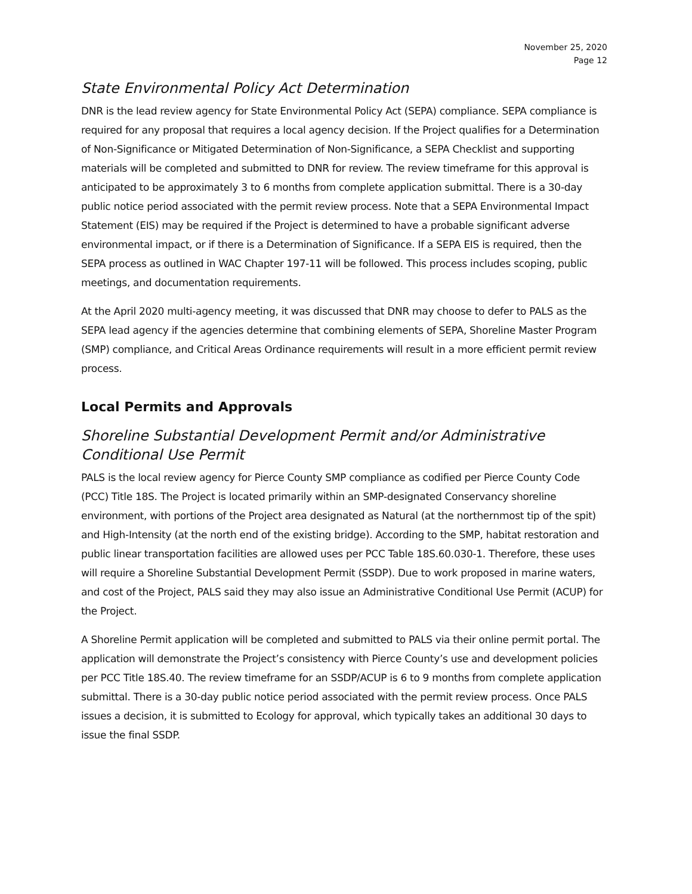November 25, 2020
Page 12
State Environmental Policy Act Determination
DNR is the lead review agency for State Environmental Policy Act (SEPA) compliance. SEPA compliance is required for any proposal that requires a local agency decision. If the Project qualifies for a Determination of Non-Significance or Mitigated Determination of Non-Significance, a SEPA Checklist and supporting materials will be completed and submitted to DNR for review. The review timeframe for this approval is anticipated to be approximately 3 to 6 months from complete application submittal. There is a 30-day public notice period associated with the permit review process. Note that a SEPA Environmental Impact Statement (EIS) may be required if the Project is determined to have a probable significant adverse environmental impact, or if there is a Determination of Significance. If a SEPA EIS is required, then the SEPA process as outlined in WAC Chapter 197-11 will be followed. This process includes scoping, public meetings, and documentation requirements.
At the April 2020 multi-agency meeting, it was discussed that DNR may choose to defer to PALS as the SEPA lead agency if the agencies determine that combining elements of SEPA, Shoreline Master Program (SMP) compliance, and Critical Areas Ordinance requirements will result in a more efficient permit review process.
Local Permits and Approvals
Shoreline Substantial Development Permit and/or Administrative Conditional Use Permit
PALS is the local review agency for Pierce County SMP compliance as codified per Pierce County Code (PCC) Title 18S. The Project is located primarily within an SMP-designated Conservancy shoreline environment, with portions of the Project area designated as Natural (at the northernmost tip of the spit) and High-Intensity (at the north end of the existing bridge). According to the SMP, habitat restoration and public linear transportation facilities are allowed uses per PCC Table 18S.60.030-1. Therefore, these uses will require a Shoreline Substantial Development Permit (SSDP). Due to work proposed in marine waters, and cost of the Project, PALS said they may also issue an Administrative Conditional Use Permit (ACUP) for the Project.
A Shoreline Permit application will be completed and submitted to PALS via their online permit portal. The application will demonstrate the Project’s consistency with Pierce County’s use and development policies per PCC Title 18S.40. The review timeframe for an SSDP/ACUP is 6 to 9 months from complete application submittal. There is a 30-day public notice period associated with the permit review process. Once PALS issues a decision, it is submitted to Ecology for approval, which typically takes an additional 30 days to issue the final SSDP.